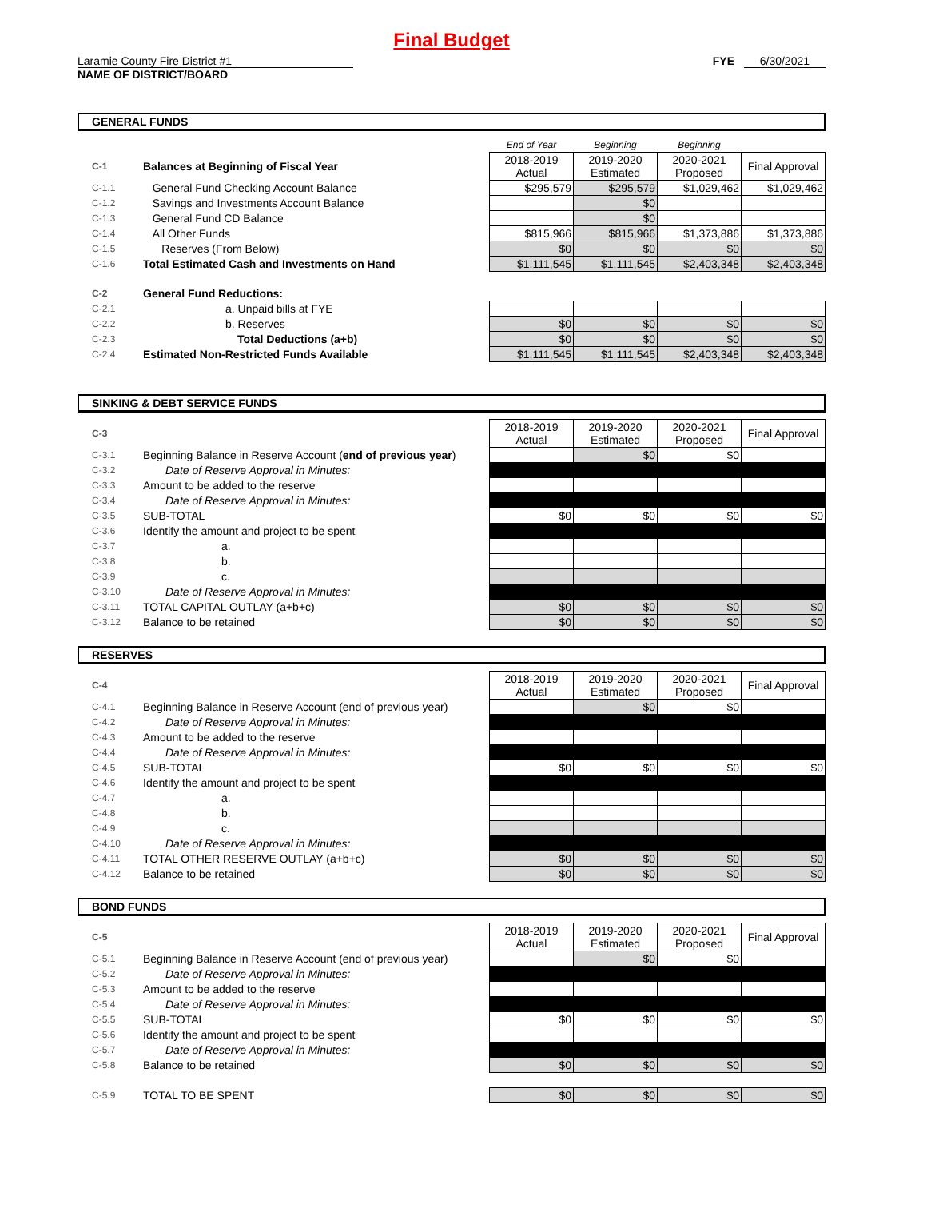Final Budget
Laramie County Fire District #1
NAME OF DISTRICT/BOARD
FYE 6/30/2021
GENERAL FUNDS
| | | End of Year | Beginning | Beginning | |
| C-1 | Balances at Beginning of Fiscal Year | 2018-2019 Actual | 2019-2020 Estimated | 2020-2021 Proposed | Final Approval |
| C-1.1 | General Fund Checking Account Balance | $295,579 | $295,579 | $1,029,462 | $1,029,462 |
| C-1.2 | Savings and Investments Account Balance | | $0 | | |
| C-1.3 | General Fund CD Balance | | $0 | | |
| C-1.4 | All Other Funds | $815,966 | $815,966 | $1,373,886 | $1,373,886 |
| C-1.5 | Reserves (From Below) | $0 | $0 | $0 | $0 |
| C-1.6 | Total Estimated Cash and Investments on Hand | $1,111,545 | $1,111,545 | $2,403,348 | $2,403,348 |
| C-2 | General Fund Reductions: | | | | |
| C-2.1 | a. Unpaid bills at FYE | | | | |
| C-2.2 | b. Reserves | $0 | $0 | $0 | $0 |
| C-2.3 | Total Deductions (a+b) | $0 | $0 | $0 | $0 |
| C-2.4 | Estimated Non-Restricted Funds Available | $1,111,545 | $1,111,545 | $2,403,348 | $2,403,348 |
SINKING & DEBT SERVICE FUNDS
| C-3 | | 2018-2019 Actual | 2019-2020 Estimated | 2020-2021 Proposed | Final Approval |
| C-3.1 | Beginning Balance in Reserve Account ( end of previous year ) | | $0 | $0 | |
| C-3.2 | Date of Reserve Approval in Minutes: | | | | |
| C-3.3 | Amount to be added to the reserve | | | | |
| C-3.4 | Date of Reserve Approval in Minutes: | | | | |
| C-3.5 | SUB-TOTAL | $0 | $0 | $0 | $0 |
| C-3.6 | Identify the amount and project to be spent | | | | |
| C-3.7 | a. | | | | |
| C-3.8 | b. | | | | |
| C-3.9 | c. | | | | |
| C-3.10 | Date of Reserve Approval in Minutes: | | | | |
| C-3.11 | TOTAL CAPITAL OUTLAY (a+b+c) | $0 | $0 | $0 | $0 |
| C-3.12 | Balance to be retained | $0 | $0 | $0 | $0 |
RESERVES
| C-4 | | 2018-2019 Actual | 2019-2020 Estimated | 2020-2021 Proposed | Final Approval |
| C-4.1 | Beginning Balance in Reserve Account (end of previous year) | | $0 | $0 | |
| C-4.2 | Date of Reserve Approval in Minutes: | | | | |
| C-4.3 | Amount to be added to the reserve | | | | |
| C-4.4 | Date of Reserve Approval in Minutes: | | | | |
| C-4.5 | SUB-TOTAL | $0 | $0 | $0 | $0 |
| C-4.6 | Identify the amount and project to be spent | | | | |
| C-4.7 | a. | | | | |
| C-4.8 | b. | | | | |
| C-4.9 | c. | | | | |
| C-4.10 | Date of Reserve Approval in Minutes: | | | | |
| C-4.11 | TOTAL OTHER RESERVE OUTLAY (a+b+c) | $0 | $0 | $0 | $0 |
| C-4.12 | Balance to be retained | $0 | $0 | $0 | $0 |
BOND FUNDS
| C-5 | | 2018-2019 Actual | 2019-2020 Estimated | 2020-2021 Proposed | Final Approval |
| C-5.1 | Beginning Balance in Reserve Account (end of previous year) | | $0 | $0 | |
| C-5.2 | Date of Reserve Approval in Minutes: | | | | |
| C-5.3 | Amount to be added to the reserve | | | | |
| C-5.4 | Date of Reserve Approval in Minutes: | | | | |
| C-5.5 | SUB-TOTAL | $0 | $0 | $0 | $0 |
| C-5.6 | Identify the amount and project to be spent | | | | |
| C-5.7 | Date of Reserve Approval in Minutes: | | | | |
| C-5.8 | Balance to be retained | $0 | $0 | $0 | $0 |
| C-5.9 | TOTAL TO BE SPENT | $0 | $0 | $0 | $0 |